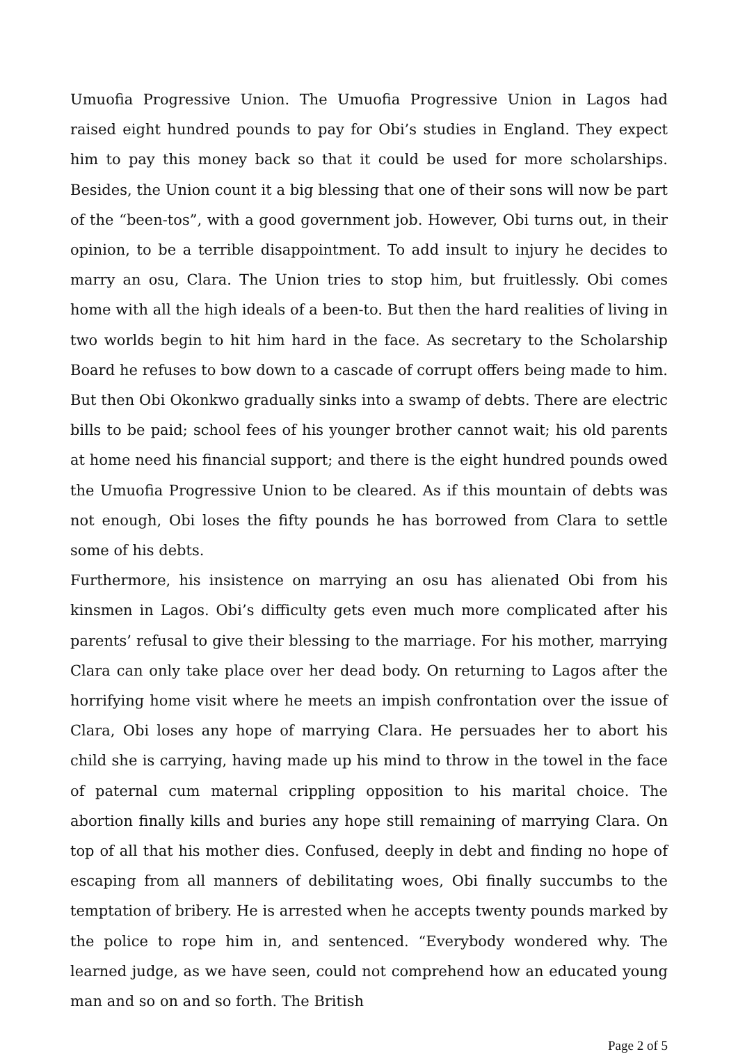Umuofia Progressive Union. The Umuofia Progressive Union in Lagos had raised eight hundred pounds to pay for Obi’s studies in England. They expect him to pay this money back so that it could be used for more scholarships. Besides, the Union count it a big blessing that one of their sons will now be part of the “been-tos”, with a good government job. However, Obi turns out, in their opinion, to be a terrible disappointment. To add insult to injury he decides to marry an osu, Clara. The Union tries to stop him, but fruitlessly. Obi comes home with all the high ideals of a been-to. But then the hard realities of living in two worlds begin to hit him hard in the face. As secretary to the Scholarship Board he refuses to bow down to a cascade of corrupt offers being made to him. But then Obi Okonkwo gradually sinks into a swamp of debts. There are electric bills to be paid; school fees of his younger brother cannot wait; his old parents at home need his financial support; and there is the eight hundred pounds owed the Umuofia Progressive Union to be cleared. As if this mountain of debts was not enough, Obi loses the fifty pounds he has borrowed from Clara to settle some of his debts.
Furthermore, his insistence on marrying an osu has alienated Obi from his kinsmen in Lagos. Obi’s difficulty gets even much more complicated after his parents’ refusal to give their blessing to the marriage. For his mother, marrying Clara can only take place over her dead body. On returning to Lagos after the horrifying home visit where he meets an impish confrontation over the issue of Clara, Obi loses any hope of marrying Clara. He persuades her to abort his child she is carrying, having made up his mind to throw in the towel in the face of paternal cum maternal crippling opposition to his marital choice. The abortion finally kills and buries any hope still remaining of marrying Clara. On top of all that his mother dies. Confused, deeply in debt and finding no hope of escaping from all manners of debilitating woes, Obi finally succumbs to the temptation of bribery. He is arrested when he accepts twenty pounds marked by the police to rope him in, and sentenced. “Everybody wondered why. The learned judge, as we have seen, could not comprehend how an educated young man and so on and so forth. The British
Page 2 of 5